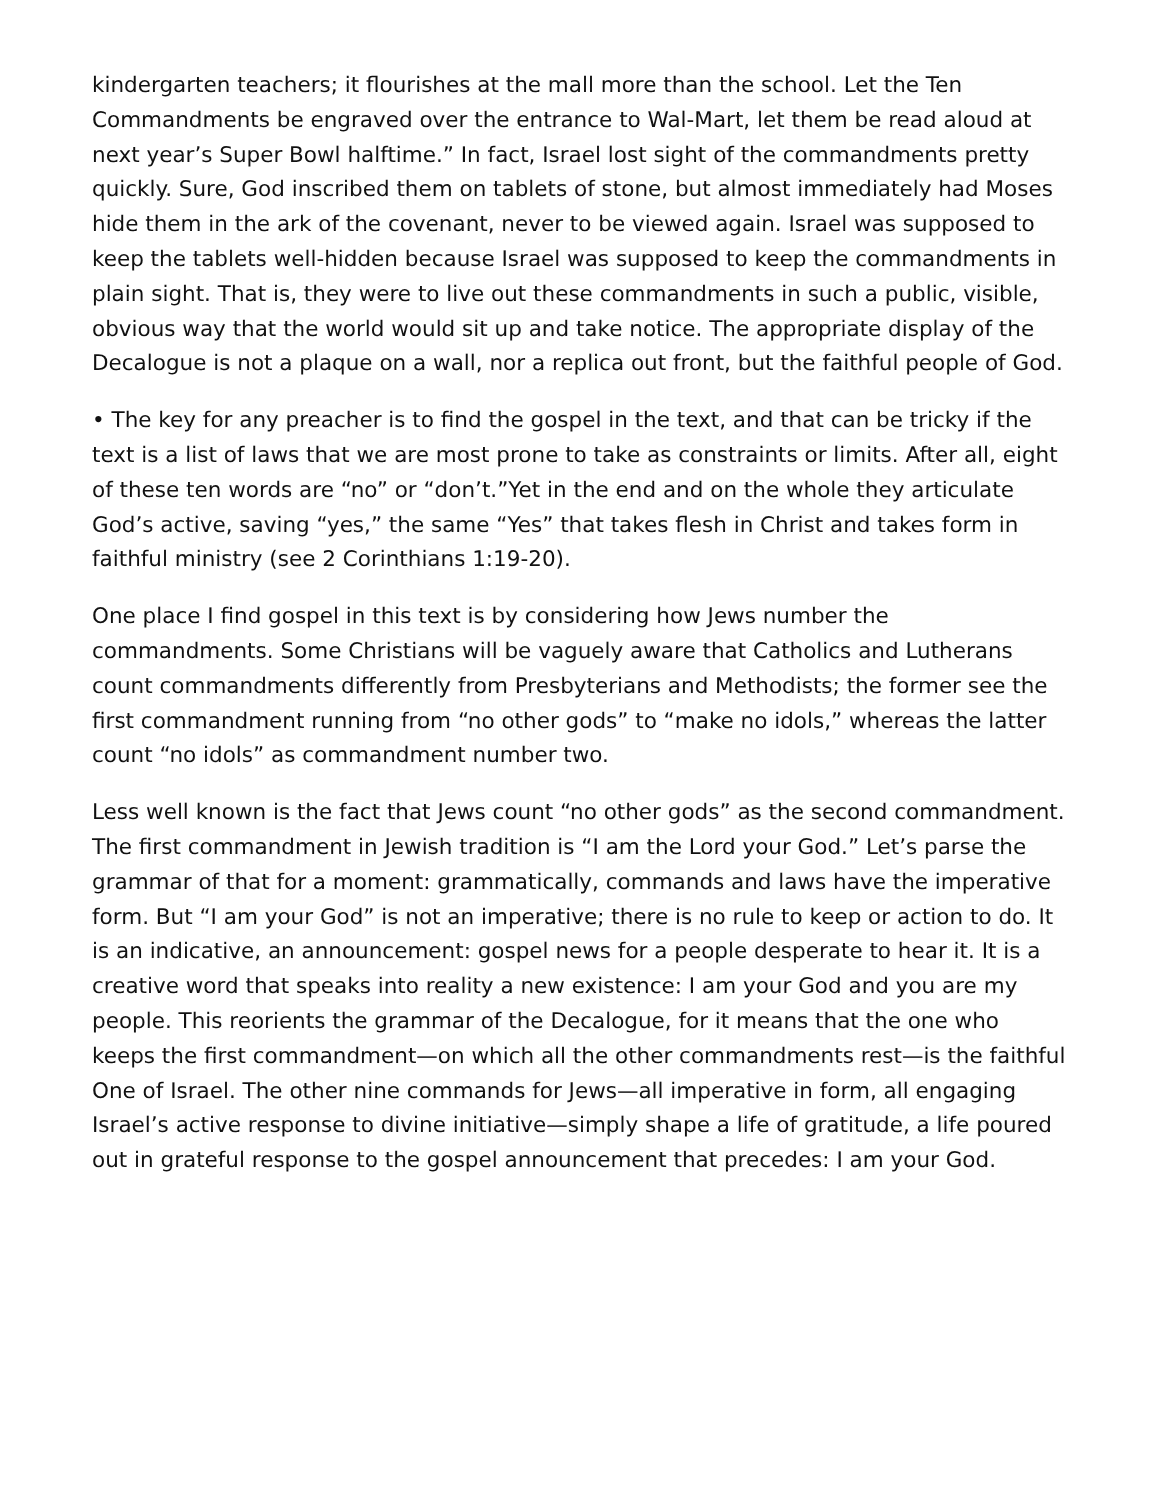kindergarten teachers; it flourishes at the mall more than the school. Let the Ten Commandments be engraved over the entrance to Wal-Mart, let them be read aloud at next year’s Super Bowl halftime.” In fact, Israel lost sight of the commandments pretty quickly. Sure, God inscribed them on tablets of stone, but almost immediately had Moses hide them in the ark of the covenant, never to be viewed again. Israel was supposed to keep the tablets well-hidden because Israel was supposed to keep the commandments in plain sight. That is, they were to live out these commandments in such a public, visible, obvious way that the world would sit up and take notice. The appropriate display of the Decalogue is not a plaque on a wall, nor a replica out front, but the faithful people of God.
• The key for any preacher is to find the gospel in the text, and that can be tricky if the text is a list of laws that we are most prone to take as constraints or limits. After all, eight of these ten words are “no” or “don’t.”Yet in the end and on the whole they articulate God’s active, saving “yes,” the same “Yes” that takes flesh in Christ and takes form in faithful ministry (see 2 Corinthians 1:19-20).
One place I find gospel in this text is by considering how Jews number the commandments. Some Christians will be vaguely aware that Catholics and Lutherans count commandments differently from Presbyterians and Methodists; the former see the first commandment running from “no other gods” to “make no idols,” whereas the latter count “no idols” as commandment number two.
Less well known is the fact that Jews count “no other gods” as the second commandment. The first commandment in Jewish tradition is “I am the Lord your God.” Let’s parse the grammar of that for a moment: grammatically, commands and laws have the imperative form. But “I am your God” is not an imperative; there is no rule to keep or action to do. It is an indicative, an announcement: gospel news for a people desperate to hear it. It is a creative word that speaks into reality a new existence: I am your God and you are my people. This reorients the grammar of the Decalogue, for it means that the one who keeps the first commandment—on which all the other commandments rest—is the faithful One of Israel. The other nine commands for Jews—all imperative in form, all engaging Israel’s active response to divine initiative—simply shape a life of gratitude, a life poured out in grateful response to the gospel announcement that precedes: I am your God.